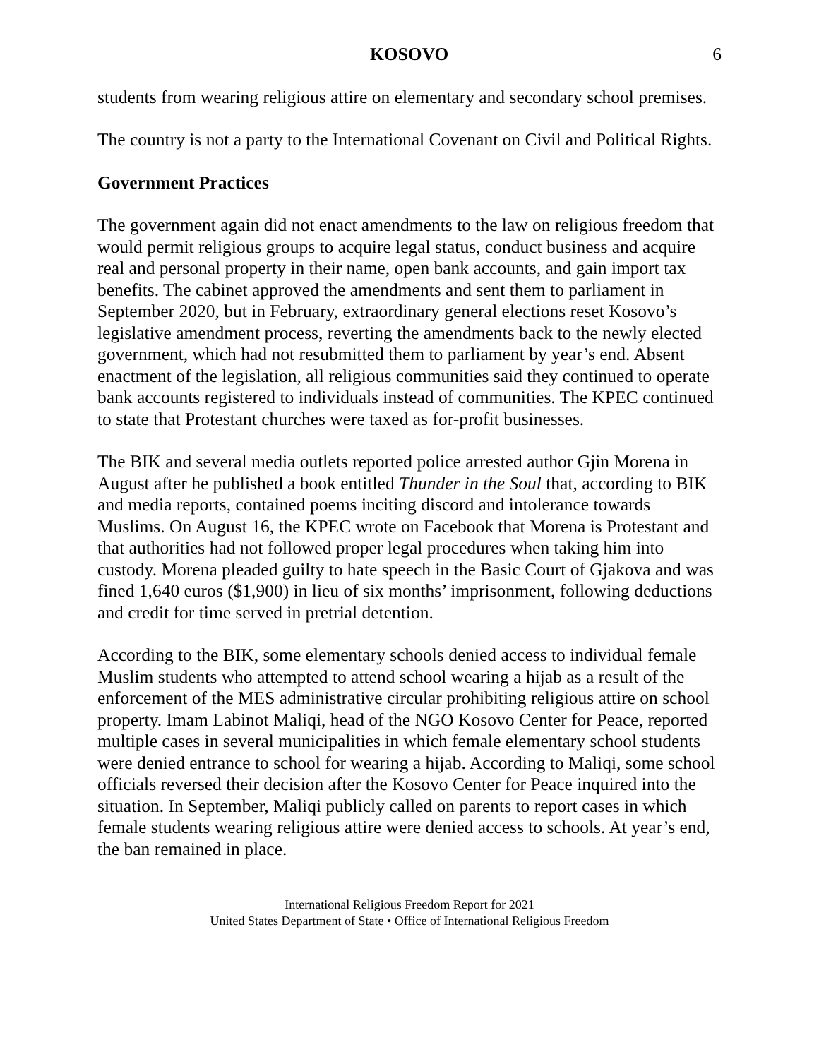KOSOVO 6
students from wearing religious attire on elementary and secondary school premises.
The country is not a party to the International Covenant on Civil and Political Rights.
Government Practices
The government again did not enact amendments to the law on religious freedom that would permit religious groups to acquire legal status, conduct business and acquire real and personal property in their name, open bank accounts, and gain import tax benefits. The cabinet approved the amendments and sent them to parliament in September 2020, but in February, extraordinary general elections reset Kosovo’s legislative amendment process, reverting the amendments back to the newly elected government, which had not resubmitted them to parliament by year’s end. Absent enactment of the legislation, all religious communities said they continued to operate bank accounts registered to individuals instead of communities. The KPEC continued to state that Protestant churches were taxed as for-profit businesses.
The BIK and several media outlets reported police arrested author Gjin Morena in August after he published a book entitled Thunder in the Soul that, according to BIK and media reports, contained poems inciting discord and intolerance towards Muslims. On August 16, the KPEC wrote on Facebook that Morena is Protestant and that authorities had not followed proper legal procedures when taking him into custody. Morena pleaded guilty to hate speech in the Basic Court of Gjakova and was fined 1,640 euros ($1,900) in lieu of six months’ imprisonment, following deductions and credit for time served in pretrial detention.
According to the BIK, some elementary schools denied access to individual female Muslim students who attempted to attend school wearing a hijab as a result of the enforcement of the MES administrative circular prohibiting religious attire on school property. Imam Labinot Maliqi, head of the NGO Kosovo Center for Peace, reported multiple cases in several municipalities in which female elementary school students were denied entrance to school for wearing a hijab. According to Maliqi, some school officials reversed their decision after the Kosovo Center for Peace inquired into the situation. In September, Maliqi publicly called on parents to report cases in which female students wearing religious attire were denied access to schools. At year’s end, the ban remained in place.
International Religious Freedom Report for 2021
United States Department of State • Office of International Religious Freedom